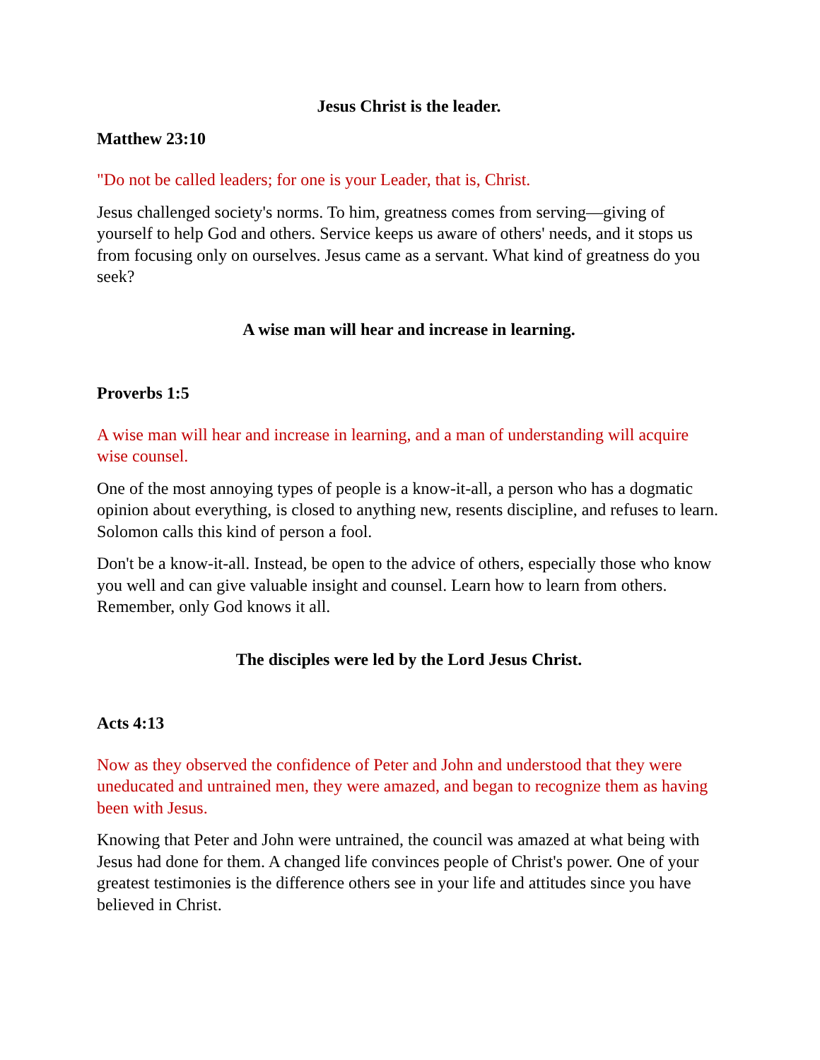Jesus Christ is the leader.
Matthew 23:10
"Do not be called leaders; for one is your Leader, that is, Christ.
Jesus challenged society's norms. To him, greatness comes from serving—giving of yourself to help God and others. Service keeps us aware of others' needs, and it stops us from focusing only on ourselves. Jesus came as a servant. What kind of greatness do you seek?
A wise man will hear and increase in learning.
Proverbs 1:5
A wise man will hear and increase in learning, and a man of understanding will acquire wise counsel.
One of the most annoying types of people is a know-it-all, a person who has a dogmatic opinion about everything, is closed to anything new, resents discipline, and refuses to learn. Solomon calls this kind of person a fool.
Don't be a know-it-all. Instead, be open to the advice of others, especially those who know you well and can give valuable insight and counsel. Learn how to learn from others. Remember, only God knows it all.
The disciples were led by the Lord Jesus Christ.
Acts 4:13
Now as they observed the confidence of Peter and John and understood that they were uneducated and untrained men, they were amazed, and began to recognize them as having been with Jesus.
Knowing that Peter and John were untrained, the council was amazed at what being with Jesus had done for them. A changed life convinces people of Christ's power. One of your greatest testimonies is the difference others see in your life and attitudes since you have believed in Christ.